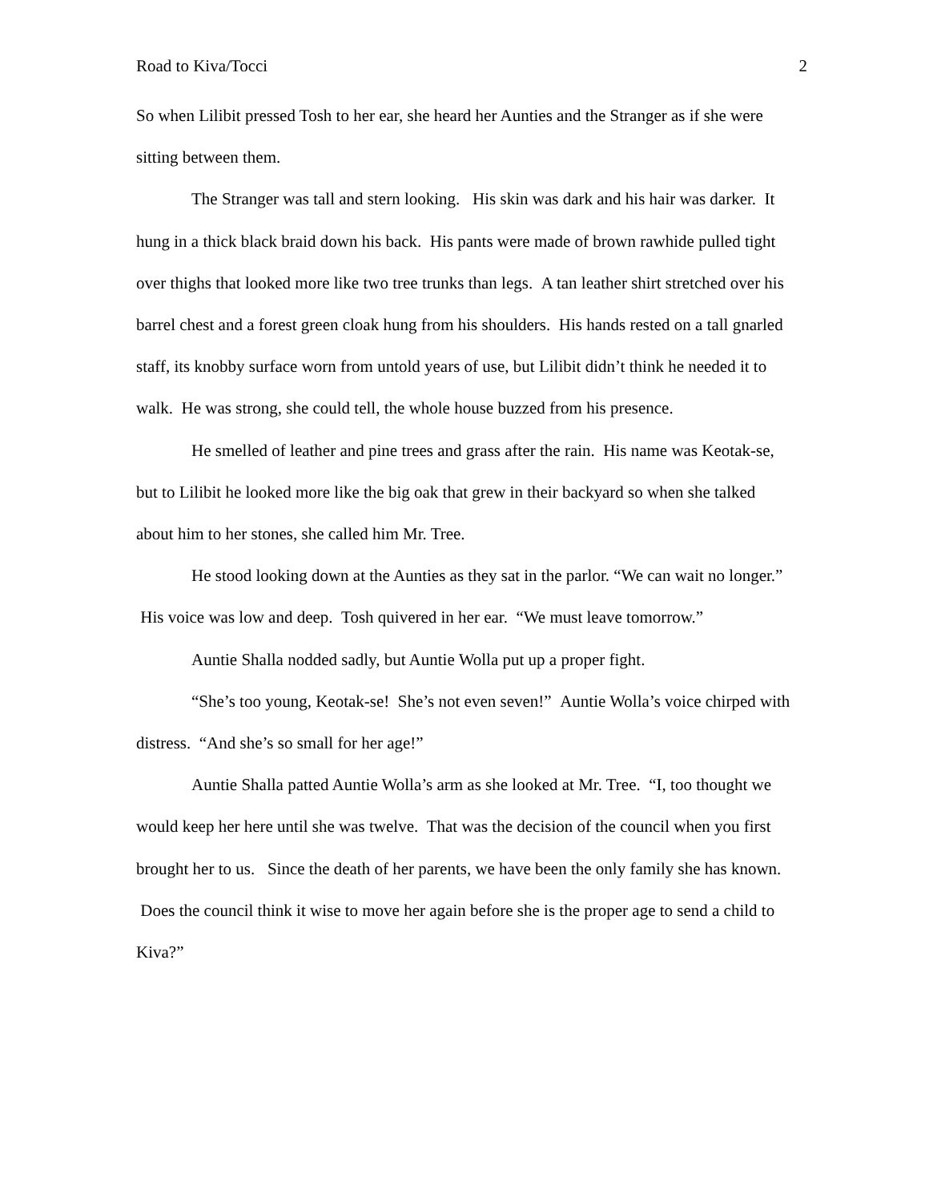Road to Kiva/Tocci 2
So when Lilibit pressed Tosh to her ear, she heard her Aunties and the Stranger as if she were sitting between them.
The Stranger was tall and stern looking. His skin was dark and his hair was darker. It hung in a thick black braid down his back. His pants were made of brown rawhide pulled tight over thighs that looked more like two tree trunks than legs. A tan leather shirt stretched over his barrel chest and a forest green cloak hung from his shoulders. His hands rested on a tall gnarled staff, its knobby surface worn from untold years of use, but Lilibit didn’t think he needed it to walk. He was strong, she could tell, the whole house buzzed from his presence.
He smelled of leather and pine trees and grass after the rain. His name was Keotak-se, but to Lilibit he looked more like the big oak that grew in their backyard so when she talked about him to her stones, she called him Mr. Tree.
He stood looking down at the Aunties as they sat in the parlor. “We can wait no longer.” His voice was low and deep. Tosh quivered in her ear. “We must leave tomorrow.”
Auntie Shalla nodded sadly, but Auntie Wolla put up a proper fight.
“She’s too young, Keotak-se! She’s not even seven!” Auntie Wolla’s voice chirped with distress. “And she’s so small for her age!”
Auntie Shalla patted Auntie Wolla’s arm as she looked at Mr. Tree. “I, too thought we would keep her here until she was twelve. That was the decision of the council when you first brought her to us. Since the death of her parents, we have been the only family she has known. Does the council think it wise to move her again before she is the proper age to send a child to Kiva?”